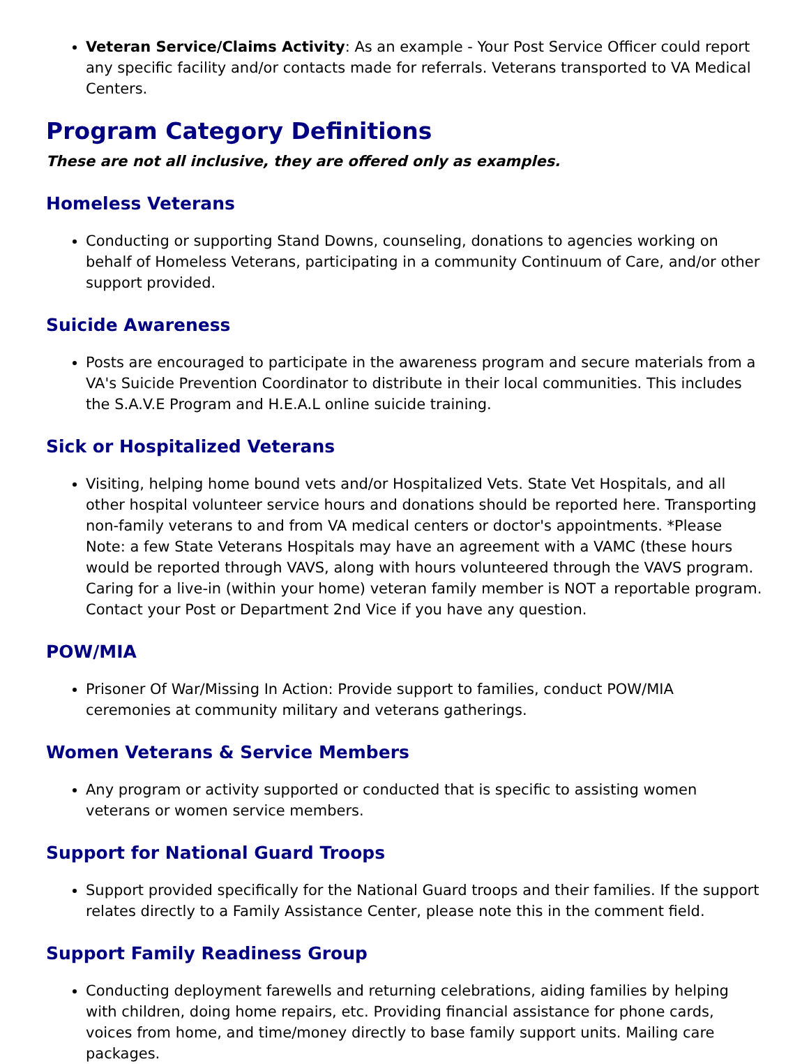Veteran Service/Claims Activity: As an example - Your Post Service Officer could report any specific facility and/or contacts made for referrals. Veterans transported to VA Medical Centers.
Program Category Definitions
These are not all inclusive, they are offered only as examples.
Homeless Veterans
Conducting or supporting Stand Downs, counseling, donations to agencies working on behalf of Homeless Veterans, participating in a community Continuum of Care, and/or other support provided.
Suicide Awareness
Posts are encouraged to participate in the awareness program and secure materials from a VA's Suicide Prevention Coordinator to distribute in their local communities. This includes the S.A.V.E Program and H.E.A.L online suicide training.
Sick or Hospitalized Veterans
Visiting, helping home bound vets and/or Hospitalized Vets. State Vet Hospitals, and all other hospital volunteer service hours and donations should be reported here. Transporting non-family veterans to and from VA medical centers or doctor's appointments. *Please Note: a few State Veterans Hospitals may have an agreement with a VAMC (these hours would be reported through VAVS, along with hours volunteered through the VAVS program. Caring for a live-in (within your home) veteran family member is NOT a reportable program. Contact your Post or Department 2nd Vice if you have any question.
POW/MIA
Prisoner Of War/Missing In Action: Provide support to families, conduct POW/MIA ceremonies at community military and veterans gatherings.
Women Veterans & Service Members
Any program or activity supported or conducted that is specific to assisting women veterans or women service members.
Support for National Guard Troops
Support provided specifically for the National Guard troops and their families. If the support relates directly to a Family Assistance Center, please note this in the comment field.
Support Family Readiness Group
Conducting deployment farewells and returning celebrations, aiding families by helping with children, doing home repairs, etc. Providing financial assistance for phone cards, voices from home, and time/money directly to base family support units. Mailing care packages.